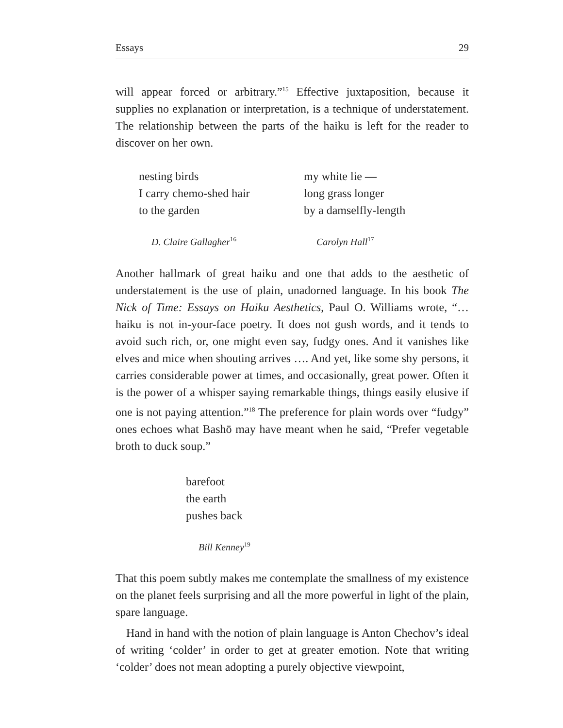Essays 29
will appear forced or arbitrary.”<sup>15</sup> Effective juxtaposition, because it supplies no explanation or interpretation, is a technique of understatement. The relationship between the parts of the haiku is left for the reader to discover on her own.
nesting birds
I carry chemo-shed hair
to the garden
D. Claire Gallagher<sup>16</sup>
my white lie —
long grass longer
by a damselfly-length
Carolyn Hall<sup>17</sup>
Another hallmark of great haiku and one that adds to the aesthetic of understatement is the use of plain, unadorned language. In his book The Nick of Time: Essays on Haiku Aesthetics, Paul O. Williams wrote, “… haiku is not in-your-face poetry. It does not gush words, and it tends to avoid such rich, or, one might even say, fudgy ones. And it vanishes like elves and mice when shouting arrives …. And yet, like some shy persons, it carries considerable power at times, and occasionally, great power. Often it is the power of a whisper saying remarkable things, things easily elusive if one is not paying attention.”<sup>18</sup> The preference for plain words over “fudgy” ones echoes what Bashō may have meant when he said, “Prefer vegetable broth to duck soup.”
barefoot
the earth
pushes back
Bill Kenney<sup>19</sup>
That this poem subtly makes me contemplate the smallness of my existence on the planet feels surprising and all the more powerful in light of the plain, spare language.
Hand in hand with the notion of plain language is Anton Chechov’s ideal of writing ‘colder’ in order to get at greater emotion. Note that writing ‘colder’ does not mean adopting a purely objective viewpoint,